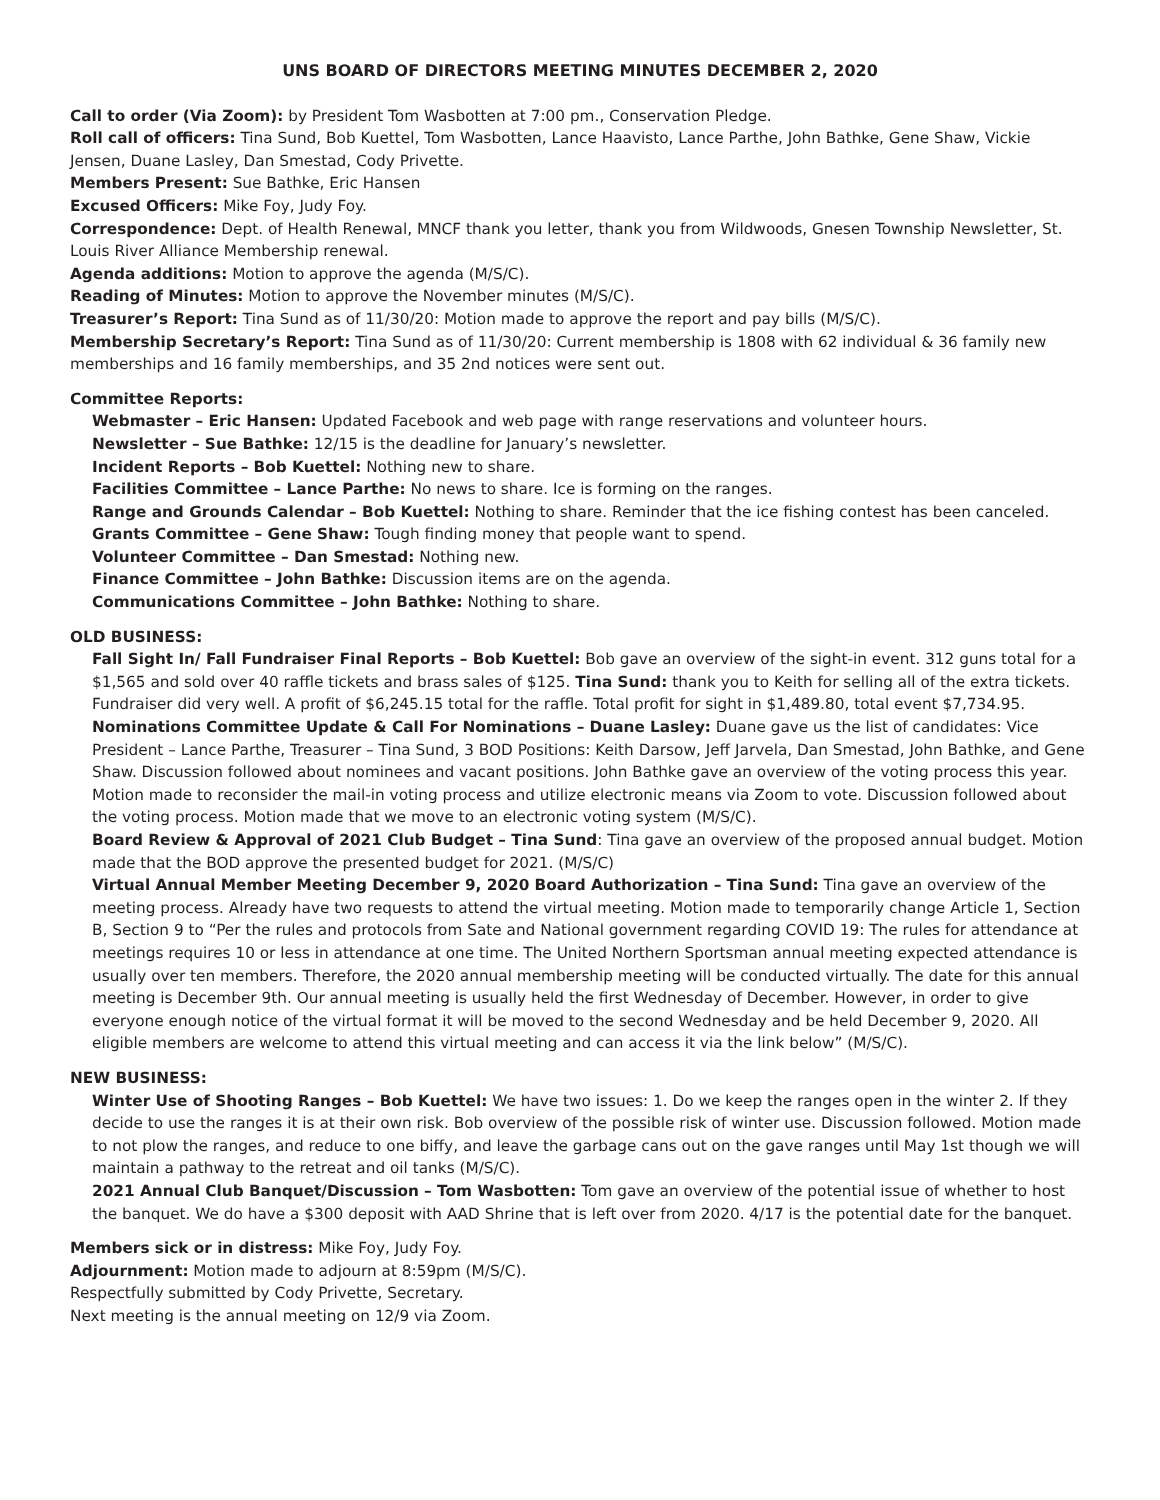UNS BOARD OF DIRECTORS MEETING MINUTES DECEMBER 2, 2020
Call to order (Via Zoom): by President Tom Wasbotten at 7:00 pm., Conservation Pledge.
Roll call of officers: Tina Sund, Bob Kuettel, Tom Wasbotten, Lance Haavisto, Lance Parthe, John Bathke, Gene Shaw, Vickie Jensen, Duane Lasley, Dan Smestad, Cody Privette.
Members Present: Sue Bathke, Eric Hansen
Excused Officers: Mike Foy, Judy Foy.
Correspondence: Dept. of Health Renewal, MNCF thank you letter, thank you from Wildwoods, Gnesen Township Newsletter, St. Louis River Alliance Membership renewal.
Agenda additions: Motion to approve the agenda (M/S/C).
Reading of Minutes: Motion to approve the November minutes (M/S/C).
Treasurer’s Report: Tina Sund as of 11/30/20: Motion made to approve the report and pay bills (M/S/C).
Membership Secretary’s Report: Tina Sund as of 11/30/20: Current membership is 1808 with 62 individual & 36 family new memberships and 16 family memberships, and 35 2nd notices were sent out.
Committee Reports:
Webmaster – Eric Hansen: Updated Facebook and web page with range reservations and volunteer hours.
Newsletter – Sue Bathke: 12/15 is the deadline for January’s newsletter.
Incident Reports – Bob Kuettel: Nothing new to share.
Facilities Committee – Lance Parthe: No news to share. Ice is forming on the ranges.
Range and Grounds Calendar – Bob Kuettel: Nothing to share. Reminder that the ice fishing contest has been canceled.
Grants Committee – Gene Shaw: Tough finding money that people want to spend.
Volunteer Committee – Dan Smestad: Nothing new.
Finance Committee – John Bathke: Discussion items are on the agenda.
Communications Committee – John Bathke: Nothing to share.
OLD BUSINESS:
Fall Sight In/ Fall Fundraiser Final Reports – Bob Kuettel: Bob gave an overview of the sight-in event. 312 guns total for a $1,565 and sold over 40 raffle tickets and brass sales of $125. Tina Sund: thank you to Keith for selling all of the extra tickets. Fundraiser did very well. A profit of $6,245.15 total for the raffle. Total profit for sight in $1,489.80, total event $7,734.95.
Nominations Committee Update & Call For Nominations – Duane Lasley: Duane gave us the list of candidates: Vice President – Lance Parthe, Treasurer – Tina Sund, 3 BOD Positions: Keith Darsow, Jeff Jarvela, Dan Smestad, John Bathke, and Gene Shaw. Discussion followed about nominees and vacant positions. John Bathke gave an overview of the voting process this year. Motion made to reconsider the mail-in voting process and utilize electronic means via Zoom to vote. Discussion followed about the voting process. Motion made that we move to an electronic voting system (M/S/C).
Board Review & Approval of 2021 Club Budget – Tina Sund: Tina gave an overview of the proposed annual budget. Motion made that the BOD approve the presented budget for 2021. (M/S/C)
Virtual Annual Member Meeting December 9, 2020 Board Authorization – Tina Sund: Tina gave an overview of the meeting process. Already have two requests to attend the virtual meeting. Motion made to temporarily change Article 1, Section B, Section 9 to “Per the rules and protocols from Sate and National government regarding COVID 19: The rules for attendance at meetings requires 10 or less in attendance at one time. The United Northern Sportsman annual meeting expected attendance is usually over ten members. Therefore, the 2020 annual membership meeting will be conducted virtually. The date for this annual meeting is December 9th. Our annual meeting is usually held the first Wednesday of December. However, in order to give everyone enough notice of the virtual format it will be moved to the second Wednesday and be held December 9, 2020. All eligible members are welcome to attend this virtual meeting and can access it via the link below” (M/S/C).
NEW BUSINESS:
Winter Use of Shooting Ranges – Bob Kuettel: We have two issues: 1. Do we keep the ranges open in the winter 2. If they decide to use the ranges it is at their own risk. Bob overview of the possible risk of winter use. Discussion followed. Motion made to not plow the ranges, and reduce to one biffy, and leave the garbage cans out on the gave ranges until May 1st though we will maintain a pathway to the retreat and oil tanks (M/S/C).
2021 Annual Club Banquet/Discussion – Tom Wasbotten: Tom gave an overview of the potential issue of whether to host the banquet. We do have a $300 deposit with AAD Shrine that is left over from 2020. 4/17 is the potential date for the banquet.
Members sick or in distress: Mike Foy, Judy Foy.
Adjournment: Motion made to adjourn at 8:59pm (M/S/C).
Respectfully submitted by Cody Privette, Secretary.
Next meeting is the annual meeting on 12/9 via Zoom.